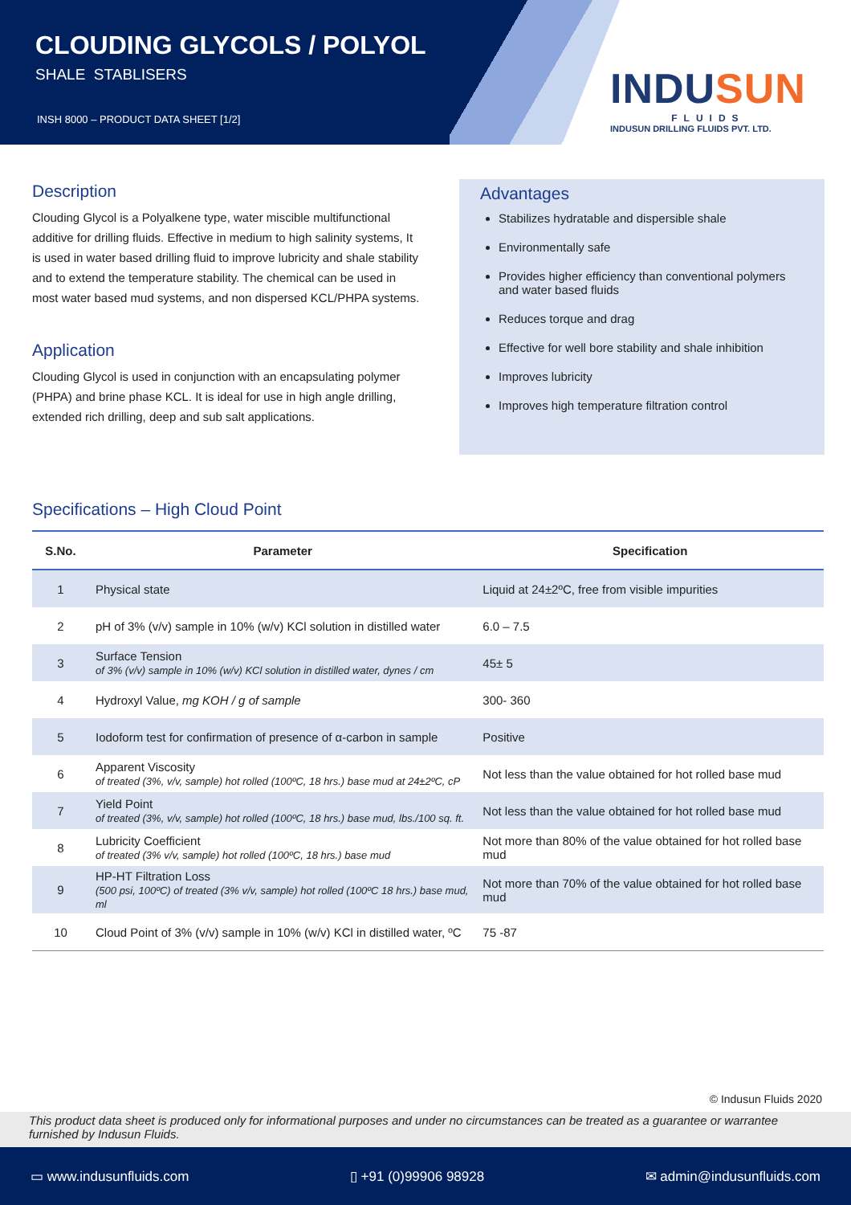CLOUDING GLYCOLS / POLYOL
SHALE STABLISERS
INSH 8000 – PRODUCT DATA SHEET [1/2]
INDUSUN
FLUIDS
INDUSUN DRILLING FLUIDS PVT. LTD.
Description
Clouding Glycol is a Polyalkene type, water miscible multifunctional additive for drilling fluids. Effective in medium to high salinity systems, It is used in water based drilling fluid to improve lubricity and shale stability and to extend the temperature stability. The chemical can be used in most water based mud systems, and non dispersed KCL/PHPA systems.
Application
Clouding Glycol is used in conjunction with an encapsulating polymer (PHPA) and brine phase KCL. It is ideal for use in high angle drilling, extended rich drilling, deep and sub salt applications.
Advantages
Stabilizes hydratable and dispersible shale
Environmentally safe
Provides higher efficiency than conventional polymers and water based fluids
Reduces torque and drag
Effective for well bore stability and shale inhibition
Improves lubricity
Improves high temperature filtration control
Specifications – High Cloud Point
| S.No. | Parameter | Specification |
| --- | --- | --- |
| 1 | Physical state | Liquid at 24±2ºC, free from visible impurities |
| 2 | pH of 3% (v/v) sample in 10% (w/v) KCl solution in distilled water | 6.0 – 7.5 |
| 3 | Surface Tension of 3% (v/v) sample in 10% (w/v) KCl solution in distilled water, dynes / cm | 45± 5 |
| 4 | Hydroxyl Value, mg KOH / g of sample | 300- 360 |
| 5 | Iodoform test for confirmation of presence of α-carbon in sample | Positive |
| 6 | Apparent Viscosity of treated (3%, v/v, sample) hot rolled (100ºC, 18 hrs.) base mud at 24±2ºC, cP | Not less than the value obtained for hot rolled base mud |
| 7 | Yield Point of treated (3%, v/v, sample) hot rolled (100ºC, 18 hrs.) base mud, lbs./100 sq. ft. | Not less than the value obtained for hot rolled base mud |
| 8 | Lubricity Coefficient of treated (3% v/v, sample) hot rolled (100ºC, 18 hrs.) base mud | Not more than 80% of the value obtained for hot rolled base mud |
| 9 | HP-HT Filtration Loss (500 psi, 100ºC) of treated (3% v/v, sample) hot rolled (100ºC 18 hrs.) base mud, ml | Not more than 70% of the value obtained for hot rolled base mud |
| 10 | Cloud Point of 3% (v/v) sample in 10% (w/v) KCl in distilled water, ºC | 75 -87 |
© Indusun Fluids 2020
This product data sheet is produced only for informational purposes and under no circumstances can be treated as a guarantee or warrantee furnished by Indusun Fluids.
▭ www.indusunfluids.com ▯ +91 (0)99906 98928 ✉ admin@indusunfluids.com